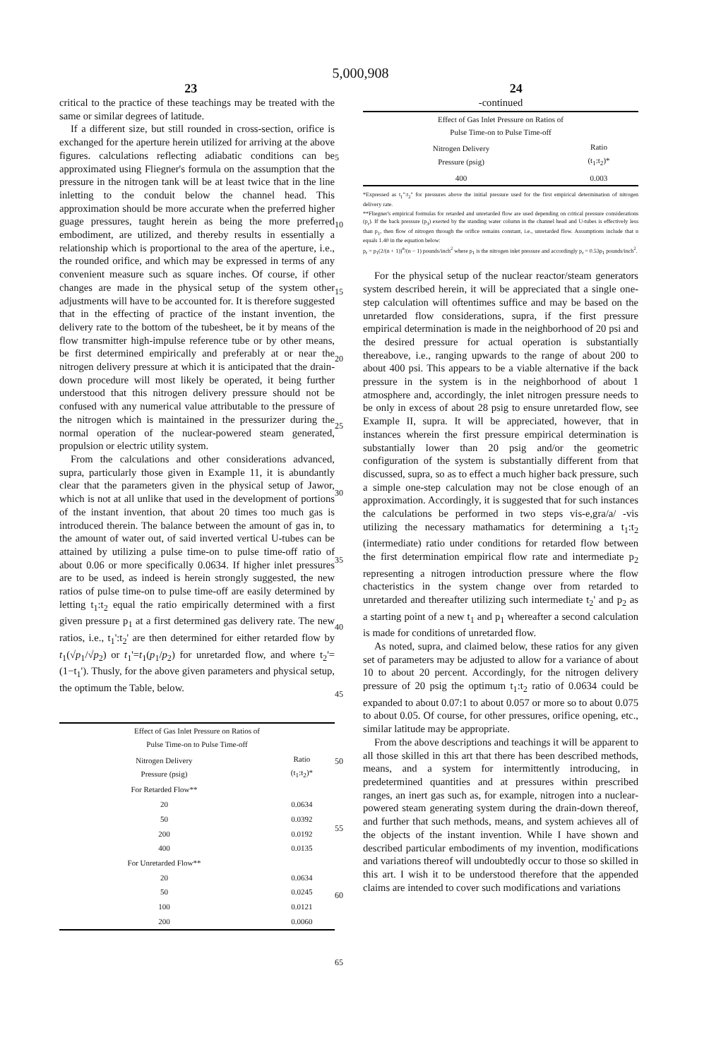5,000,908
23 24
critical to the practice of these teachings may be treated with the same or similar degrees of latitude.
If a different size, but still rounded in cross-section, orifice is exchanged for the aperture herein utilized for arriving at the above figures. calculations reflecting adiabatic conditions can be approximated using Fliegner's formula on the assumption that the pressure in the nitrogen tank will be at least twice that in the line inletting to the conduit below the channel head. This approximation should be more accurate when the preferred higher guage pressures, taught herein as being the more preferred embodiment, are utilized, and thereby results in essentially a relationship which is proportional to the area of the aperture, i.e., the rounded orifice, and which may be expressed in terms of any convenient measure such as square inches. Of course, if other changes are made in the physical setup of the system other adjustments will have to be accounted for. It is therefore suggested that in the effecting of practice of the instant invention, the delivery rate to the bottom of the tubesheet, be it by means of the flow transmitter high-impulse reference tube or by other means, be first determined empirically and preferably at or near the nitrogen delivery pressure at which it is anticipated that the drain-down procedure will most likely be operated, it being further understood that this nitrogen delivery pressure should not be confused with any numerical value attributable to the pressure of the nitrogen which is maintained in the pressurizer during the normal operation of the nuclear-powered steam generated, propulsion or electric utility system.
From the calculations and other considerations advanced, supra, particularly those given in Example 11, it is abundantly clear that the parameters given in the physical setup of Jawor, which is not at all unlike that used in the development of portions of the instant invention, that about 20 times too much gas is introduced therein. The balance between the amount of gas in, to the amount of water out, of said inverted vertical U-tubes can be attained by utilizing a pulse time-on to pulse time-off ratio of about 0.06 or more specifically 0.0634. If higher inlet pressures are to be used, as indeed is herein strongly suggested, the new ratios of pulse time-on to pulse time-off are easily determined by letting t<sub>1</sub>:t<sub>2</sub> equal the ratio empirically determined with a first given pressure p<sub>1</sub> at a first determined gas delivery rate. The new ratios, i.e., t<sub>1</sub>':t<sub>2</sub>' are then determined for either retarded flow by t<sub>1</sub>(√p<sub>1</sub>/√p<sub>2</sub>) or t<sub>1</sub>'=t<sub>1</sub>(p<sub>1</sub>/p<sub>2</sub>) for unretarded flow, and where t<sub>2</sub>'=(1−t<sub>1</sub>'). Thusly, for the above given parameters and physical setup, the optimum the Table, below.
| Effect of Gas Inlet Pressure on Ratios of Pulse Time-on to Pulse Time-off | |
| --- | --- |
| Nitrogen Delivery Pressure (psig) | Ratio (t<sub>1</sub>:t<sub>2</sub>)* |
| For Retarded Flow** | |
| 20 | 0.0634 |
| 50 | 0.0392 |
| 200 | 0.0192 |
| 400 | 0.0135 |
| For Unretarded Flow** | |
| 20 | 0.0634 |
| 50 | 0.0245 |
| 100 | 0.0121 |
| 200 | 0.0060 |
5
10
15
20
25
30
35
40
45
50
55
60
65
-continued
| Effect of Gas Inlet Pressure on Ratios of Pulse Time-on to Pulse Time-off | |
| --- | --- |
| Nitrogen Delivery Pressure (psig) | Ratio (t<sub>1</sub>:t<sub>2</sub>)* |
| 400 | 0.003 |
*Expressed as t<sub>1</sub>":t<sub>2</sub>" for pressures above the initial pressure used for the first empirical determination of nitrogen delivery rate.
**Fliegner's empirical formulas for retarded and unretarded flow are used depending on critical pressure considerations (p<sub>r</sub>). If the back pressure (p<sub>3</sub>) exerted by the standing water column in the channel head and U-tubes is effectively less than p<sub>1</sub>, then flow of nitrogen through the orifice remains constant, i.e., unretarded flow. Assumptions include that n equals 1.40 in the equation below:
p<sub>r</sub> = p<sub>1</sub>(2/(n + 1))<sup>n</sup>/(n − 1) pounds/inch<sup>2</sup> where p<sub>1</sub> is the nitrogen inlet pressure and accordingly p<sub>r</sub> = 0.53p<sub>1</sub> pounds/inch<sup>2</sup>.
For the physical setup of the nuclear reactor/steam generators system described herein, it will be appreciated that a single one-step calculation will oftentimes suffice and may be based on the unretarded flow considerations, supra, if the first pressure empirical determination is made in the neighborhood of 20 psi and the desired pressure for actual operation is substantially thereabove, i.e., ranging upwards to the range of about 200 to about 400 psi. This appears to be a viable alternative if the back pressure in the system is in the neighborhood of about 1 atmosphere and, accordingly, the inlet nitrogen pressure needs to be only in excess of about 28 psig to ensure unretarded flow, see Example II, supra. It will be appreciated, however, that in instances wherein the first pressure empirical determination is substantially lower than 20 psig and/or the geometric configuration of the system is substantially different from that discussed, supra, so as to effect a much higher back pressure, such a simple one-step calculation may not be close enough of an approximation. Accordingly, it is suggested that for such instances the calculations be performed in two steps vis-e,gra/a/ -vis utilizing the necessary mathamatics for determining a t<sub>1</sub>:t<sub>2</sub> (intermediate) ratio under conditions for retarded flow between the first determination empirical flow rate and intermediate p<sub>2</sub> representing a nitrogen introduction pressure where the flow chacteristics in the system change over from retarded to unretarded and thereafter utilizing such intermediate t<sub>2</sub>' and p<sub>2</sub> as a starting point of a new t<sub>1</sub> and p<sub>1</sub> whereafter a second calculation is made for conditions of unretarded flow.
As noted, supra, and claimed below, these ratios for any given set of parameters may be adjusted to allow for a variance of about 10 to about 20 percent. Accordingly, for the nitrogen delivery pressure of 20 psig the optimum t<sub>1</sub>:t<sub>2</sub> ratio of 0.0634 could be expanded to about 0.07:1 to about 0.057 or more so to about 0.075 to about 0.05. Of course, for other pressures, orifice opening, etc., similar latitude may be appropriate.
From the above descriptions and teachings it will be apparent to all those skilled in this art that there has been described methods, means, and a system for intermittently introducing, in predetermined quantities and at pressures within prescribed ranges, an inert gas such as, for example, nitrogen into a nuclear-powered steam generating system during the drain-down thereof, and further that such methods, means, and system achieves all of the objects of the instant invention. While I have shown and described particular embodiments of my invention, modifications and variations thereof will undoubtedly occur to those so skilled in this art. I wish it to be understood therefore that the appended claims are intended to cover such modifications and variations